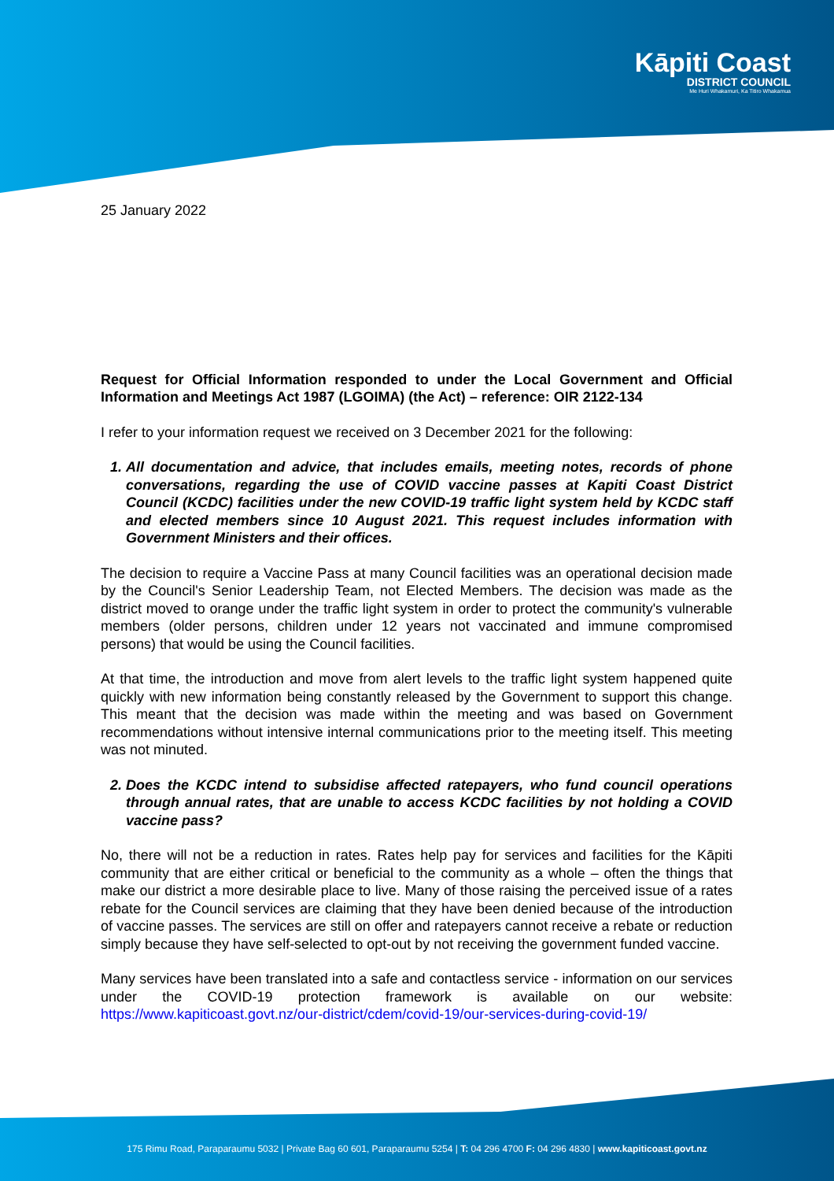Kāpiti Coast
DISTRICT COUNCIL
Me Huri Whakamuri, Ka Titiro Whakamua
25 January 2022
Request for Official Information responded to under the Local Government and Official Information and Meetings Act 1987 (LGOIMA) (the Act) – reference: OIR 2122-134
I refer to your information request we received on 3 December 2021 for the following:
1. All documentation and advice, that includes emails, meeting notes, records of phone conversations, regarding the use of COVID vaccine passes at Kapiti Coast District Council (KCDC) facilities under the new COVID-19 traffic light system held by KCDC staff and elected members since 10 August 2021. This request includes information with Government Ministers and their offices.
The decision to require a Vaccine Pass at many Council facilities was an operational decision made by the Council's Senior Leadership Team, not Elected Members. The decision was made as the district moved to orange under the traffic light system in order to protect the community's vulnerable members (older persons, children under 12 years not vaccinated and immune compromised persons) that would be using the Council facilities.
At that time, the introduction and move from alert levels to the traffic light system happened quite quickly with new information being constantly released by the Government to support this change. This meant that the decision was made within the meeting and was based on Government recommendations without intensive internal communications prior to the meeting itself. This meeting was not minuted.
2. Does the KCDC intend to subsidise affected ratepayers, who fund council operations through annual rates, that are unable to access KCDC facilities by not holding a COVID vaccine pass?
No, there will not be a reduction in rates. Rates help pay for services and facilities for the Kāpiti community that are either critical or beneficial to the community as a whole – often the things that make our district a more desirable place to live. Many of those raising the perceived issue of a rates rebate for the Council services are claiming that they have been denied because of the introduction of vaccine passes. The services are still on offer and ratepayers cannot receive a rebate or reduction simply because they have self-selected to opt-out by not receiving the government funded vaccine.
Many services have been translated into a safe and contactless service - information on our services under the COVID-19 protection framework is available on our website: https://www.kapiticoast.govt.nz/our-district/cdem/covid-19/our-services-during-covid-19/
175 Rimu Road, Paraparaumu 5032 | Private Bag 60 601, Paraparaumu 5254 | T: 04 296 4700 F: 04 296 4830 | www.kapiticoast.govt.nz